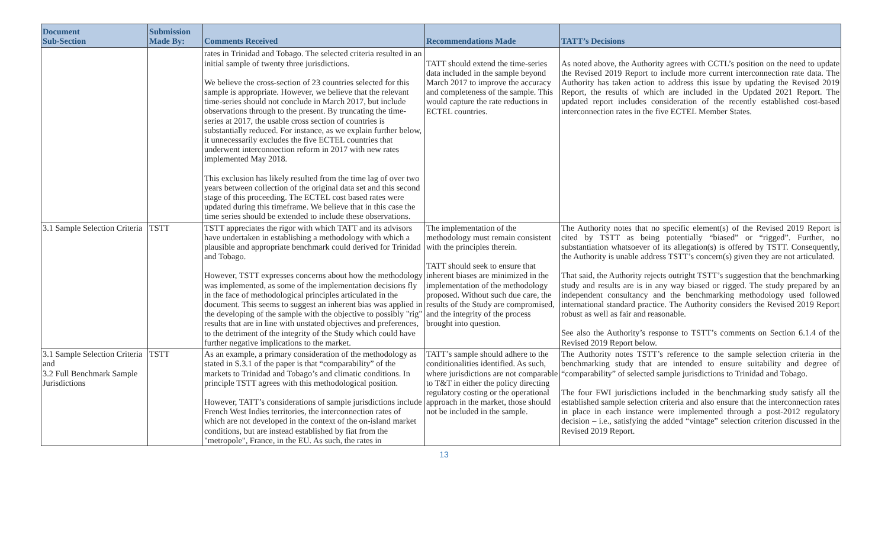| Document Sub-Section | Submission Made By: | Comments Received | Recommendations Made | TATT’s Decisions |
| --- | --- | --- | --- | --- |
| | | rates in Trinidad and Tobago. The selected criteria resulted in an initial sample of twenty three jurisdictions. We believe the cross-section of 23 countries selected for this sample is appropriate. However, we believe that the relevant time-series should not conclude in March 2017, but include observations through to the present. By truncating the time-series at 2017, the usable cross section of countries is substantially reduced. For instance, as we explain further below, it unnecessarily excludes the five ECTEL countries that underwent interconnection reform in 2017 with new rates implemented May 2018. This exclusion has likely resulted from the time lag of over two years between collection of the original data set and this second stage of this proceeding. The ECTEL cost based rates were updated during this timeframe. We believe that in this case the time series should be extended to include these observations. | TATT should extend the time-series data included in the sample beyond March 2017 to improve the accuracy and completeness of the sample. This would capture the rate reductions in ECTEL countries. | As noted above, the Authority agrees with CCTL’s position on the need to update the Revised 2019 Report to include more current interconnection rate data. The Authority has taken action to address this issue by updating the Revised 2019 Report, the results of which are included in the Updated 2021 Report. The updated report includes consideration of the recently established cost-based interconnection rates in the five ECTEL Member States. |
| 3.1 Sample Selection Criteria | TSTT | TSTT appreciates the rigor with which TATT and its advisors have undertaken in establishing a methodology with which a plausible and appropriate benchmark could derived for Trinidad and Tobago. However, TSTT expresses concerns about how the methodology was implemented, as some of the implementation decisions fly in the face of methodological principles articulated in the document. This seems to suggest an inherent bias was applied in the developing of the sample with the objective to possibly "rig" results that are in line with unstated objectives and preferences, to the detriment of the integrity of the Study which could have further negative implications to the market. | The implementation of the methodology must remain consistent with the principles therein. TATT should seek to ensure that inherent biases are minimized in the implementation of the methodology proposed. Without such due care, the results of the Study are compromised, and the integrity of the process brought into question. | The Authority notes that no specific element(s) of the Revised 2019 Report is cited by TSTT as being potentially “biased” or “rigged”. Further, no substantiation whatsoever of its allegation(s) is offered by TSTT. Consequently, the Authority is unable address TSTT’s concern(s) given they are not articulated. That said, the Authority rejects outright TSTT’s suggestion that the benchmarking study and results are is in any way biased or rigged. The study prepared by an independent consultancy and the benchmarking methodology used followed international standard practice. The Authority considers the Revised 2019 Report robust as well as fair and reasonable. See also the Authority’s response to TSTT’s comments on Section 6.1.4 of the Revised 2019 Report below. |
| 3.1 Sample Selection Criteria and 3.2 Full Benchmark Sample Jurisdictions | TSTT | As an example, a primary consideration of the methodology as stated in S.3.1 of the paper is that “comparability” of the markets to Trinidad and Tobago’s and climatic conditions. In principle TSTT agrees with this methodological position. However, TATT’s considerations of sample jurisdictions include French West Indies territories, the interconnection rates of which are not developed in the context of the on-island market conditions, but are instead established by fiat from the "metropole", France, in the EU. As such, the rates in | TATT’s sample should adhere to the conditionalities identified. As such, where jurisdictions are not comparable to T&T in either the policy directing regulatory costing or the operational approach in the market, those should not be included in the sample. | The Authority notes TSTT’s reference to the sample selection criteria in the benchmarking study that are intended to ensure suitability and degree of “comparability” of selected sample jurisdictions to Trinidad and Tobago. The four FWI jurisdictions included in the benchmarking study satisfy all the established sample selection criteria and also ensure that the interconnection rates in place in each instance were implemented through a post-2012 regulatory decision – i.e., satisfying the added “vintage” selection criterion discussed in the Revised 2019 Report. |
13